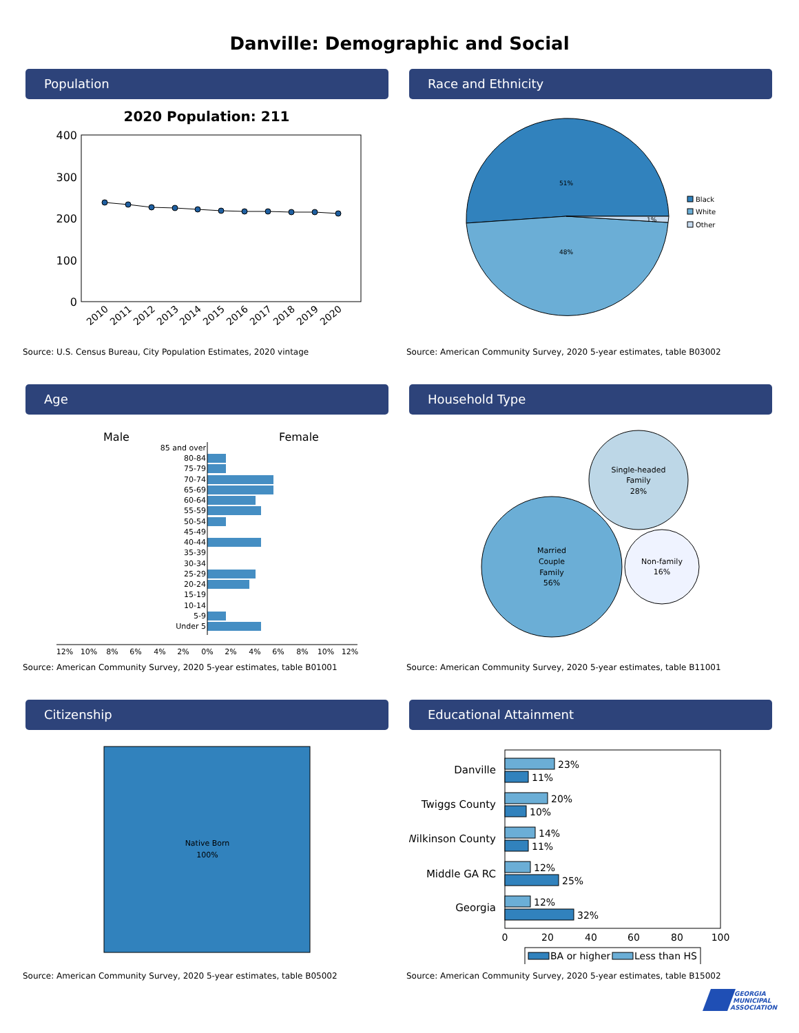Danville: Demographic and Social
Population
2020 Population: 211
400
300
200
100
0
2010
2011
2012
2013
2014
2015
2016
2017
2018
2019
2020
Source: U.S. Census Bureau, City Population Estimates, 2020 vintage
Race and Ethnicity
51%
48%
1%
Black
White
Other
Source: American Community Survey, 2020 5-year estimates, table B03002
Age
Male
Female
85 and over
80-84
75-79
70-74
65-69
60-64
55-59
50-54
45-49
40-44
35-39
30-34
25-29
20-24
15-19
10-14
5-9
Under 5
12%
10%
8%
6%
4%
2%
0%
2%
4%
6%
8%
10%
12%
Source: American Community Survey, 2020 5-year estimates, table B01001
Household Type
Single-headed
Family
28%
Married
Couple
Family
56%
Non-family
16%
Source: American Community Survey, 2020 5-year estimates, table B11001
Citizenship
Native Born
100%
Source: American Community Survey, 2020 5-year estimates, table B05002
Educational Attainment
Danville
Twiggs County
Wilkinson County
Middle GA RC
Georgia
23%
11%
20%
10%
14%
11%
12%
25%
12%
32%
0
20
40
60
80
100
BA or higher
Less than HS
Source: American Community Survey, 2020 5-year estimates, table B15002
GEORGIA
MUNICIPAL
ASSOCIATION